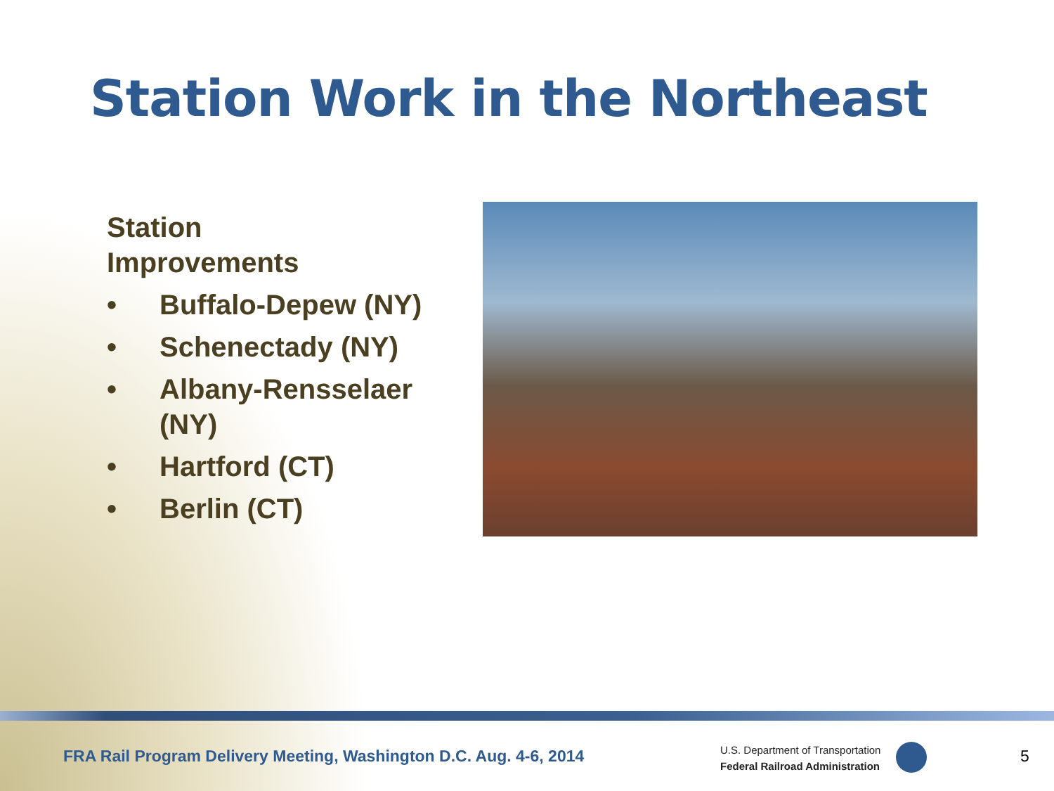Station Work in the Northeast
Station
Improvements
• Buffalo-Depew (NY)
• Schenectady (NY)
• Albany-Rensselaer (NY)
• Hartford (CT)
• Berlin (CT)
FRA Rail Program Delivery Meeting, Washington D.C. Aug. 4-6, 2014
U.S. Department of Transportation
Federal Railroad Administration
5